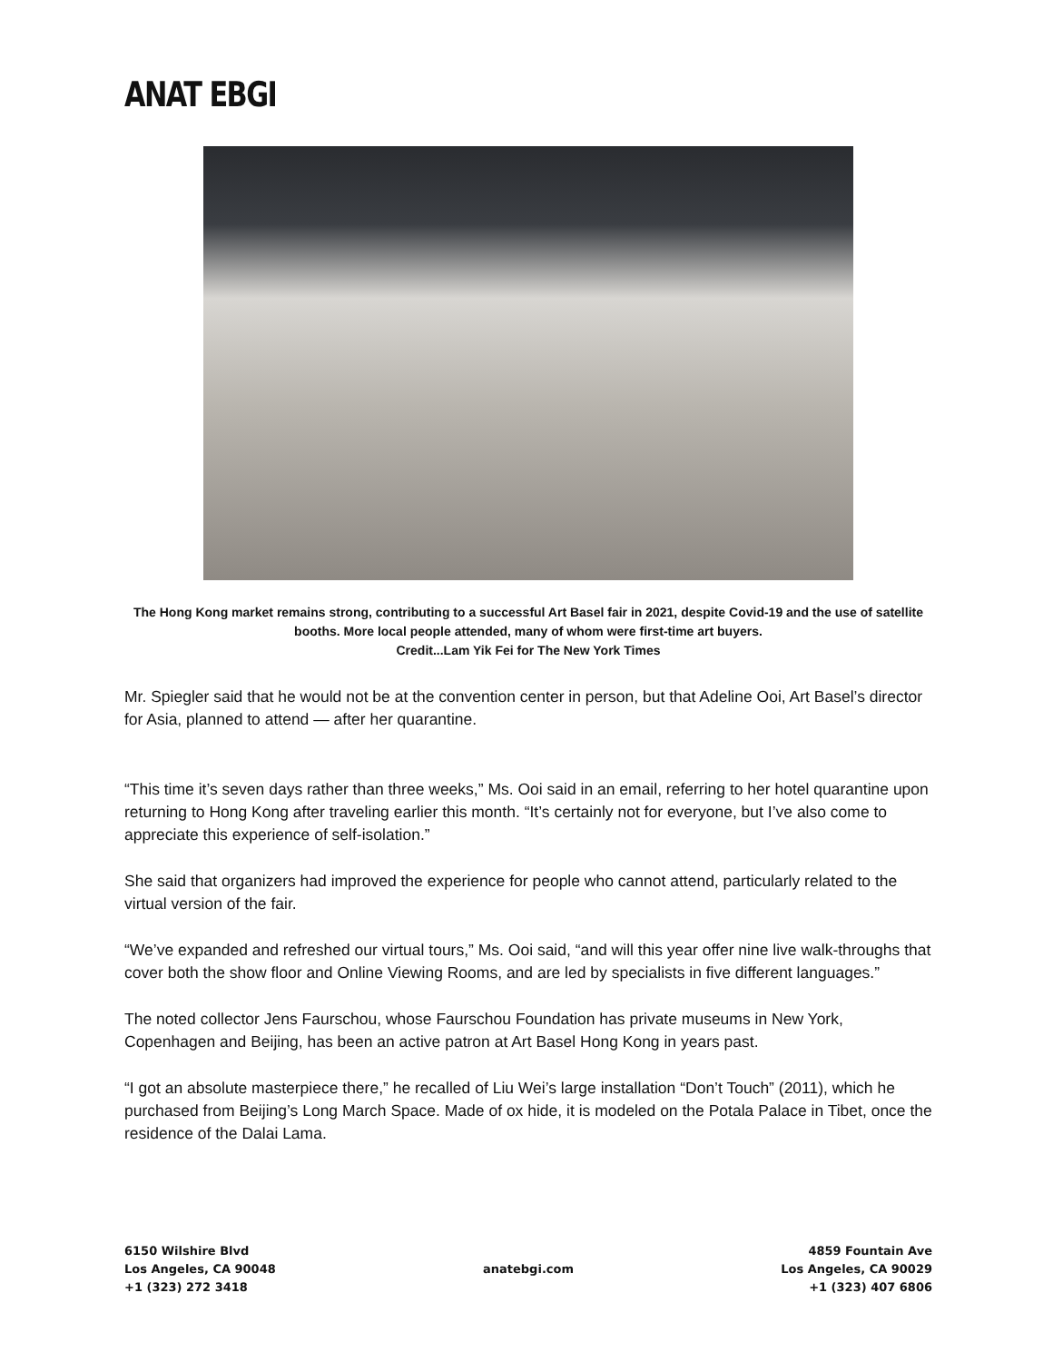ANAT EBGI
The Hong Kong market remains strong, contributing to a successful Art Basel fair in 2021, despite Covid-19 and the use of satellite booths. More local people attended, many of whom were first-time art buyers.
Credit...Lam Yik Fei for The New York Times
Mr. Spiegler said that he would not be at the convention center in person, but that Adeline Ooi, Art Basel’s director for Asia, planned to attend — after her quarantine.
“This time it’s seven days rather than three weeks,” Ms. Ooi said in an email, referring to her hotel quarantine upon returning to Hong Kong after traveling earlier this month. “It’s certainly not for everyone, but I’ve also come to appreciate this experience of self-isolation.”
She said that organizers had improved the experience for people who cannot attend, particularly related to the virtual version of the fair.
“We’ve expanded and refreshed our virtual tours,” Ms. Ooi said, “and will this year offer nine live walk-throughs that cover both the show floor and Online Viewing Rooms, and are led by specialists in five different languages.”
The noted collector Jens Faurschou, whose Faurschou Foundation has private museums in New York, Copenhagen and Beijing, has been an active patron at Art Basel Hong Kong in years past.
“I got an absolute masterpiece there,” he recalled of Liu Wei’s large installation “Don’t Touch” (2011), which he purchased from Beijing’s Long March Space. Made of ox hide, it is modeled on the Potala Palace in Tibet, once the residence of the Dalai Lama.
6150 Wilshire Blvd
Los Angeles, CA 90048
+1 (323) 272 3418
anatebgi.com
4859 Fountain Ave
Los Angeles, CA 90029
+1 (323) 407 6806